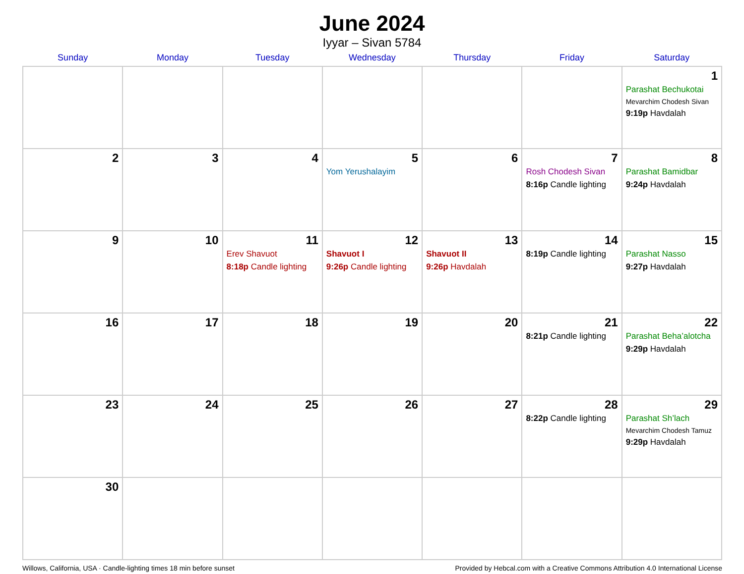June 2024
Iyyar – Sivan 5784
| Sunday | Monday | Tuesday | Wednesday | Thursday | Friday | Saturday |
| --- | --- | --- | --- | --- | --- | --- |
| | | | | | | 1 Parashat Bechukotai Mevarchim Chodesh Sivan 9:19p Havdalah |
| 2 | 3 | 4 | 5 Yom Yerushalayim | 6 | 7 Rosh Chodesh Sivan 8:16p Candle lighting | 8 Parashat Bamidbar 9:24p Havdalah |
| 9 | 10 | 11 Erev Shavuot 8:18p Candle lighting | 12 Shavuot I 9:26p Candle lighting | 13 Shavuot II 9:26p Havdalah | 14 8:19p Candle lighting | 15 Parashat Nasso 9:27p Havdalah |
| 16 | 17 | 18 | 19 | 20 | 21 8:21p Candle lighting | 22 Parashat Beha’alotcha 9:29p Havdalah |
| 23 | 24 | 25 | 26 | 27 | 28 8:22p Candle lighting | 29 Parashat Sh’lach Mevarchim Chodesh Tamuz 9:29p Havdalah |
| 30 | | | | | | |
Willows, California, USA · Candle-lighting times 18 min before sunset Provided by Hebcal.com with a Creative Commons Attribution 4.0 International License